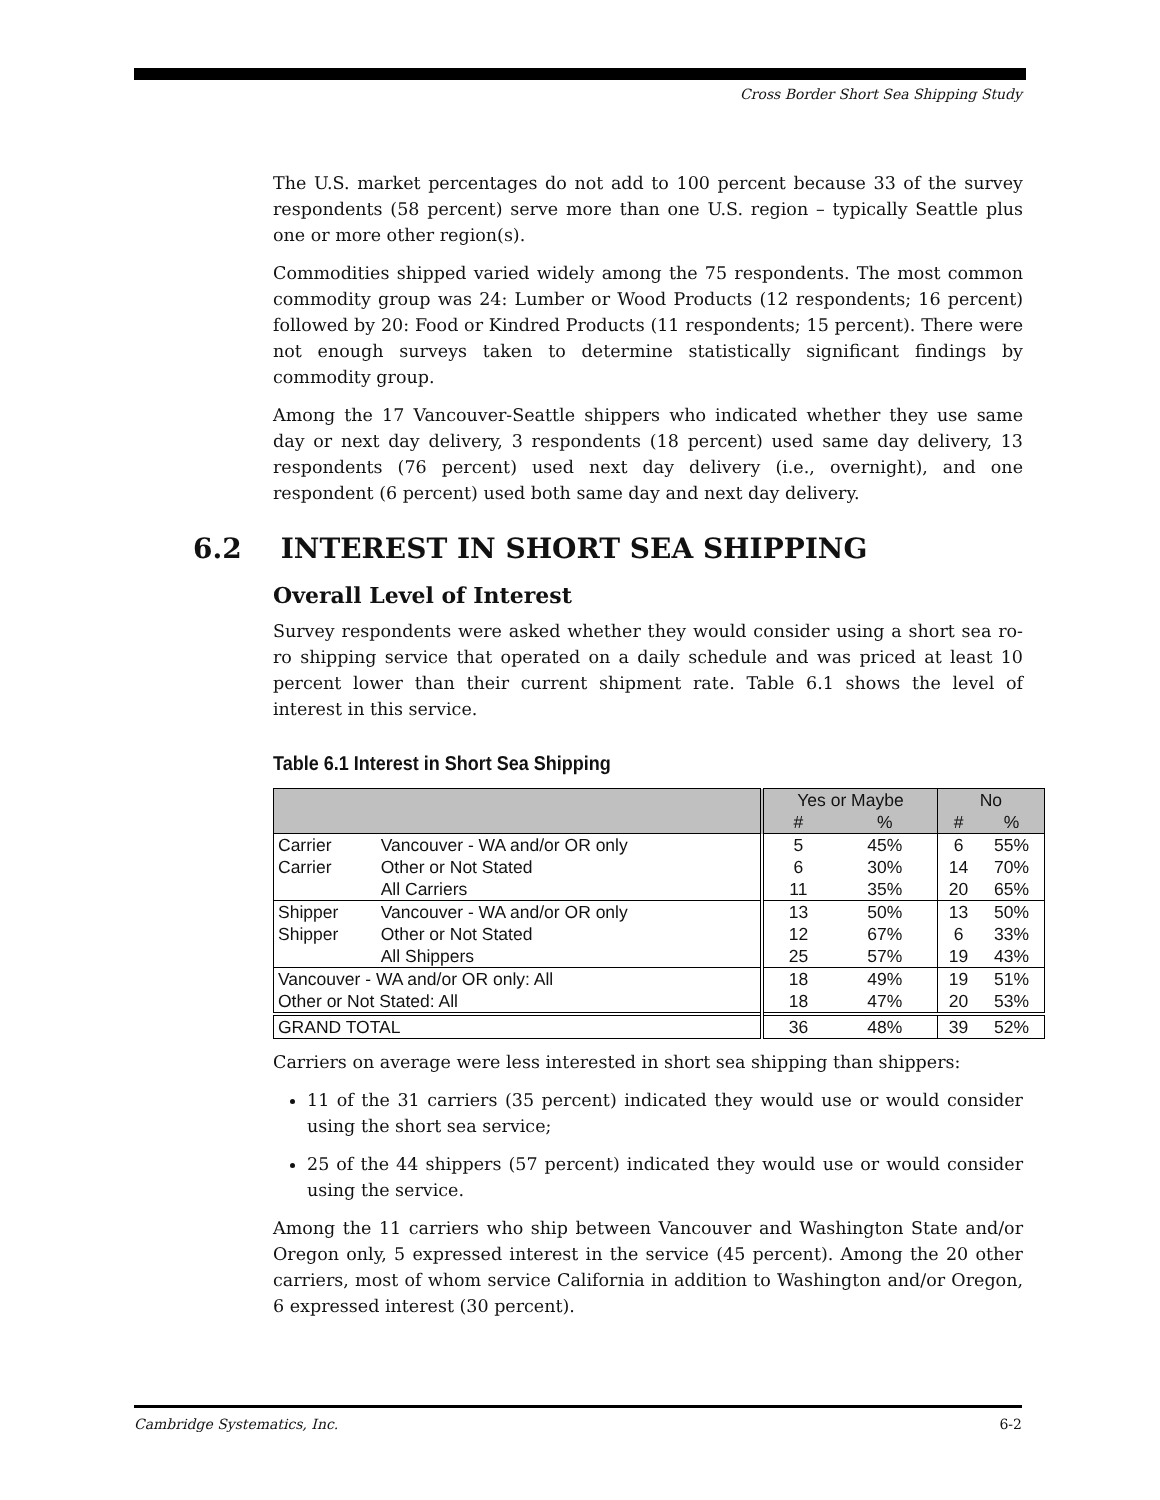Cross Border Short Sea Shipping Study
The U.S. market percentages do not add to 100 percent because 33 of the survey respondents (58 percent) serve more than one U.S. region – typically Seattle plus one or more other region(s).
Commodities shipped varied widely among the 75 respondents. The most common commodity group was 24: Lumber or Wood Products (12 respondents; 16 percent) followed by 20: Food or Kindred Products (11 respondents; 15 percent). There were not enough surveys taken to determine statistically significant findings by commodity group.
Among the 17 Vancouver-Seattle shippers who indicated whether they use same day or next day delivery, 3 respondents (18 percent) used same day delivery, 13 respondents (76 percent) used next day delivery (i.e., overnight), and one respondent (6 percent) used both same day and next day delivery.
6.2 INTEREST IN SHORT SEA SHIPPING
Overall Level of Interest
Survey respondents were asked whether they would consider using a short sea ro-ro shipping service that operated on a daily schedule and was priced at least 10 percent lower than their current shipment rate. Table 6.1 shows the level of interest in this service.
Table 6.1 Interest in Short Sea Shipping
| | | Yes or Maybe | | No | |
| --- | --- | --- | --- | --- | --- |
| | | # | % | # | % |
| Carrier | Vancouver - WA and/or OR only | 5 | 45% | 6 | 55% |
| Carrier | Other or Not Stated | 6 | 30% | 14 | 70% |
| | All Carriers | 11 | 35% | 20 | 65% |
| Shipper | Vancouver - WA and/or OR only | 13 | 50% | 13 | 50% |
| Shipper | Other or Not Stated | 12 | 67% | 6 | 33% |
| | All Shippers | 25 | 57% | 19 | 43% |
| Vancouver - WA and/or OR only: All | | 18 | 49% | 19 | 51% |
| Other or Not Stated: All | | 18 | 47% | 20 | 53% |
| GRAND TOTAL | | 36 | 48% | 39 | 52% |
Carriers on average were less interested in short sea shipping than shippers:
11 of the 31 carriers (35 percent) indicated they would use or would consider using the short sea service;
25 of the 44 shippers (57 percent) indicated they would use or would consider using the service.
Among the 11 carriers who ship between Vancouver and Washington State and/or Oregon only, 5 expressed interest in the service (45 percent). Among the 20 other carriers, most of whom service California in addition to Washington and/or Oregon, 6 expressed interest (30 percent).
Cambridge Systematics, Inc. 6-2